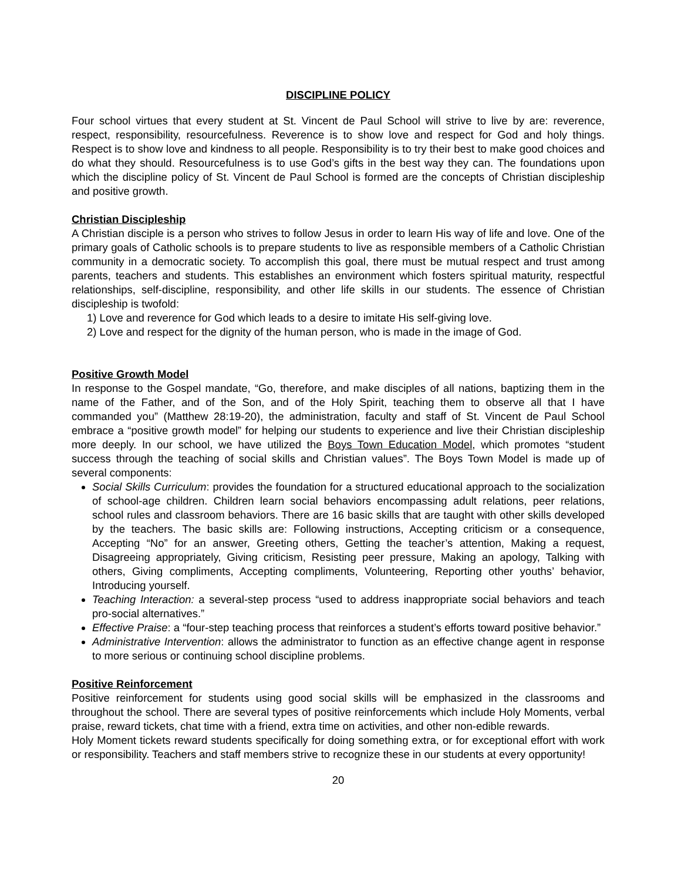DISCIPLINE POLICY
Four school virtues that every student at St. Vincent de Paul School will strive to live by are: reverence, respect, responsibility, resourcefulness. Reverence is to show love and respect for God and holy things. Respect is to show love and kindness to all people. Responsibility is to try their best to make good choices and do what they should. Resourcefulness is to use God’s gifts in the best way they can. The foundations upon which the discipline policy of St. Vincent de Paul School is formed are the concepts of Christian discipleship and positive growth.
Christian Discipleship
A Christian disciple is a person who strives to follow Jesus in order to learn His way of life and love. One of the primary goals of Catholic schools is to prepare students to live as responsible members of a Catholic Christian community in a democratic society. To accomplish this goal, there must be mutual respect and trust among parents, teachers and students. This establishes an environment which fosters spiritual maturity, respectful relationships, self-discipline, responsibility, and other life skills in our students. The essence of Christian discipleship is twofold:
1) Love and reverence for God which leads to a desire to imitate His self-giving love.
2) Love and respect for the dignity of the human person, who is made in the image of God.
Positive Growth Model
In response to the Gospel mandate, “Go, therefore, and make disciples of all nations, baptizing them in the name of the Father, and of the Son, and of the Holy Spirit, teaching them to observe all that I have commanded you” (Matthew 28:19-20), the administration, faculty and staff of St. Vincent de Paul School embrace a “positive growth model” for helping our students to experience and live their Christian discipleship more deeply. In our school, we have utilized the Boys Town Education Model, which promotes “student success through the teaching of social skills and Christian values”. The Boys Town Model is made up of several components:
Social Skills Curriculum: provides the foundation for a structured educational approach to the socialization of school-age children. Children learn social behaviors encompassing adult relations, peer relations, school rules and classroom behaviors. There are 16 basic skills that are taught with other skills developed by the teachers. The basic skills are: Following instructions, Accepting criticism or a consequence, Accepting “No” for an answer, Greeting others, Getting the teacher’s attention, Making a request, Disagreeing appropriately, Giving criticism, Resisting peer pressure, Making an apology, Talking with others, Giving compliments, Accepting compliments, Volunteering, Reporting other youths’ behavior, Introducing yourself.
Teaching Interaction: a several-step process “used to address inappropriate social behaviors and teach pro-social alternatives.”
Effective Praise: a “four-step teaching process that reinforces a student’s efforts toward positive behavior.”
Administrative Intervention: allows the administrator to function as an effective change agent in response to more serious or continuing school discipline problems.
Positive Reinforcement
Positive reinforcement for students using good social skills will be emphasized in the classrooms and throughout the school. There are several types of positive reinforcements which include Holy Moments, verbal praise, reward tickets, chat time with a friend, extra time on activities, and other non-edible rewards.
Holy Moment tickets reward students specifically for doing something extra, or for exceptional effort with work or responsibility. Teachers and staff members strive to recognize these in our students at every opportunity!
20